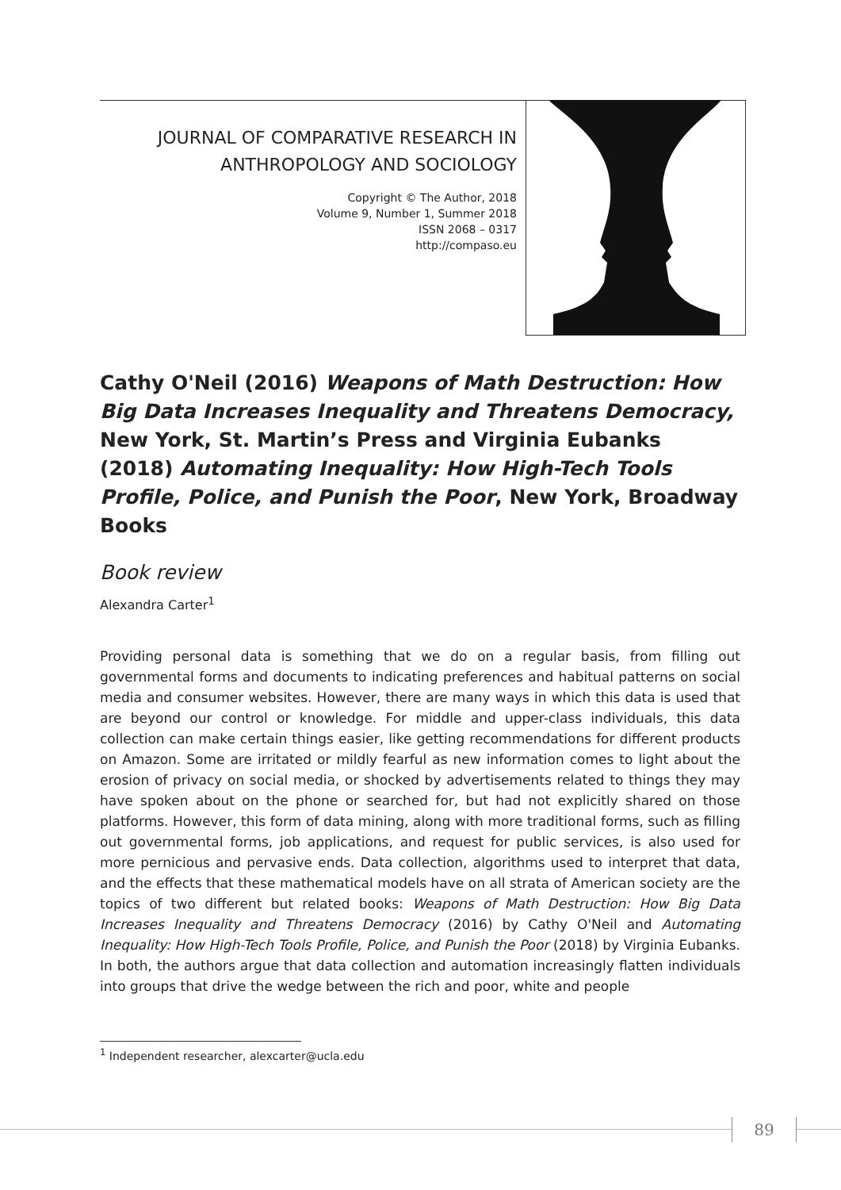JOURNAL OF COMPARATIVE RESEARCH IN
ANTHROPOLOGY AND SOCIOLOGY
Copyright © The Author, 2018
Volume 9, Number 1, Summer 2018
ISSN 2068 – 0317
http://compaso.eu
Cathy O'Neil (2016) Weapons of Math Destruction: How Big Data Increases Inequality and Threatens Democracy, New York, St. Martin’s Press and Virginia Eubanks (2018) Automating Inequality: How High-Tech Tools Profile, Police, and Punish the Poor, New York, Broadway Books
Book review
Alexandra Carter<sup>1</sup>
Providing personal data is something that we do on a regular basis, from filling out governmental forms and documents to indicating preferences and habitual patterns on social media and consumer websites. However, there are many ways in which this data is used that are beyond our control or knowledge. For middle and upper-class individuals, this data collection can make certain things easier, like getting recommendations for different products on Amazon. Some are irritated or mildly fearful as new information comes to light about the erosion of privacy on social media, or shocked by advertisements related to things they may have spoken about on the phone or searched for, but had not explicitly shared on those platforms. However, this form of data mining, along with more traditional forms, such as filling out governmental forms, job applications, and request for public services, is also used for more pernicious and pervasive ends. Data collection, algorithms used to interpret that data, and the effects that these mathematical models have on all strata of American society are the topics of two different but related books: Weapons of Math Destruction: How Big Data Increases Inequality and Threatens Democracy (2016) by Cathy O'Neil and Automating Inequality: How High-Tech Tools Profile, Police, and Punish the Poor (2018) by Virginia Eubanks. In both, the authors argue that data collection and automation increasingly flatten individuals into groups that drive the wedge between the rich and poor, white and people
<sup>1</sup> Independent researcher, alexcarter@ucla.edu
89